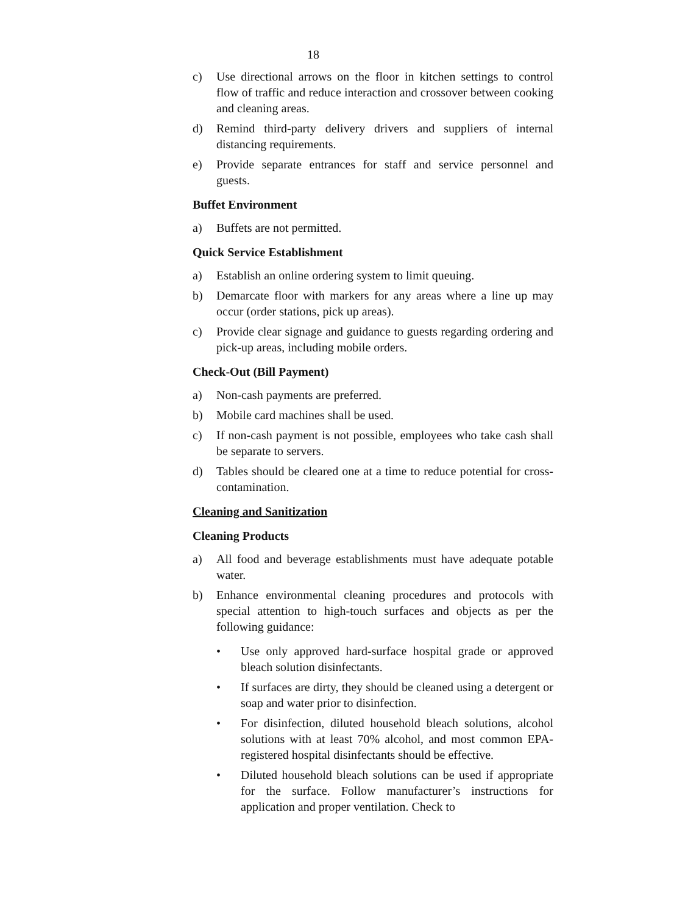18
c) Use directional arrows on the floor in kitchen settings to control flow of traffic and reduce interaction and crossover between cooking and cleaning areas.
d) Remind third-party delivery drivers and suppliers of internal distancing requirements.
e) Provide separate entrances for staff and service personnel and guests.
Buffet Environment
a) Buffets are not permitted.
Quick Service Establishment
a) Establish an online ordering system to limit queuing.
b) Demarcate floor with markers for any areas where a line up may occur (order stations, pick up areas).
c) Provide clear signage and guidance to guests regarding ordering and pick-up areas, including mobile orders.
Check-Out (Bill Payment)
a) Non-cash payments are preferred.
b) Mobile card machines shall be used.
c) If non-cash payment is not possible, employees who take cash shall be separate to servers.
d) Tables should be cleared one at a time to reduce potential for cross-contamination.
Cleaning and Sanitization
Cleaning Products
a) All food and beverage establishments must have adequate potable water.
b) Enhance environmental cleaning procedures and protocols with special attention to high-touch surfaces and objects as per the following guidance:
• Use only approved hard-surface hospital grade or approved bleach solution disinfectants.
• If surfaces are dirty, they should be cleaned using a detergent or soap and water prior to disinfection.
• For disinfection, diluted household bleach solutions, alcohol solutions with at least 70% alcohol, and most common EPA-registered hospital disinfectants should be effective.
• Diluted household bleach solutions can be used if appropriate for the surface. Follow manufacturer’s instructions for application and proper ventilation. Check to